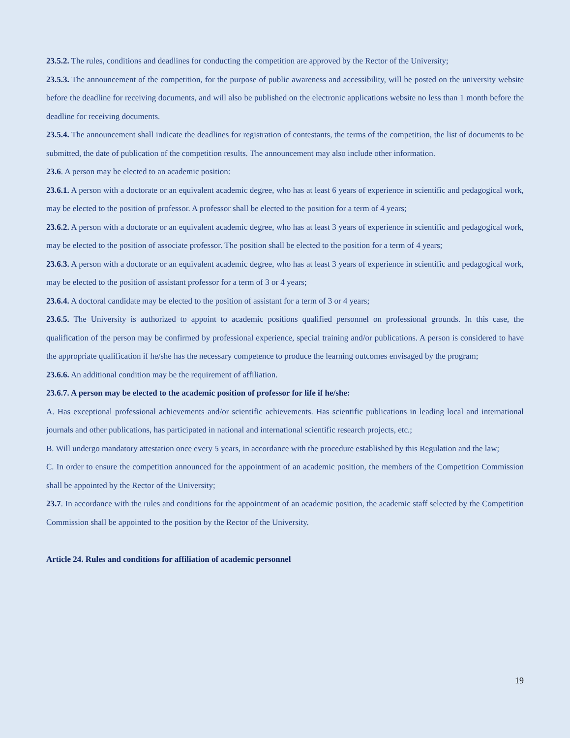23.5.2. The rules, conditions and deadlines for conducting the competition are approved by the Rector of the University;
23.5.3. The announcement of the competition, for the purpose of public awareness and accessibility, will be posted on the university website before the deadline for receiving documents, and will also be published on the electronic applications website no less than 1 month before the deadline for receiving documents.
23.5.4. The announcement shall indicate the deadlines for registration of contestants, the terms of the competition, the list of documents to be submitted, the date of publication of the competition results. The announcement may also include other information.
23.6. A person may be elected to an academic position:
23.6.1. A person with a doctorate or an equivalent academic degree, who has at least 6 years of experience in scientific and pedagogical work, may be elected to the position of professor. A professor shall be elected to the position for a term of 4 years;
23.6.2. A person with a doctorate or an equivalent academic degree, who has at least 3 years of experience in scientific and pedagogical work, may be elected to the position of associate professor. The position shall be elected to the position for a term of 4 years;
23.6.3. A person with a doctorate or an equivalent academic degree, who has at least 3 years of experience in scientific and pedagogical work, may be elected to the position of assistant professor for a term of 3 or 4 years;
23.6.4. A doctoral candidate may be elected to the position of assistant for a term of 3 or 4 years;
23.6.5. The University is authorized to appoint to academic positions qualified personnel on professional grounds. In this case, the qualification of the person may be confirmed by professional experience, special training and/or publications. A person is considered to have the appropriate qualification if he/she has the necessary competence to produce the learning outcomes envisaged by the program;
23.6.6. An additional condition may be the requirement of affiliation.
23.6.7. A person may be elected to the academic position of professor for life if he/she:
A. Has exceptional professional achievements and/or scientific achievements. Has scientific publications in leading local and international journals and other publications, has participated in national and international scientific research projects, etc.;
B. Will undergo mandatory attestation once every 5 years, in accordance with the procedure established by this Regulation and the law;
C. In order to ensure the competition announced for the appointment of an academic position, the members of the Competition Commission shall be appointed by the Rector of the University;
23.7. In accordance with the rules and conditions for the appointment of an academic position, the academic staff selected by the Competition Commission shall be appointed to the position by the Rector of the University.
Article 24. Rules and conditions for affiliation of academic personnel
19